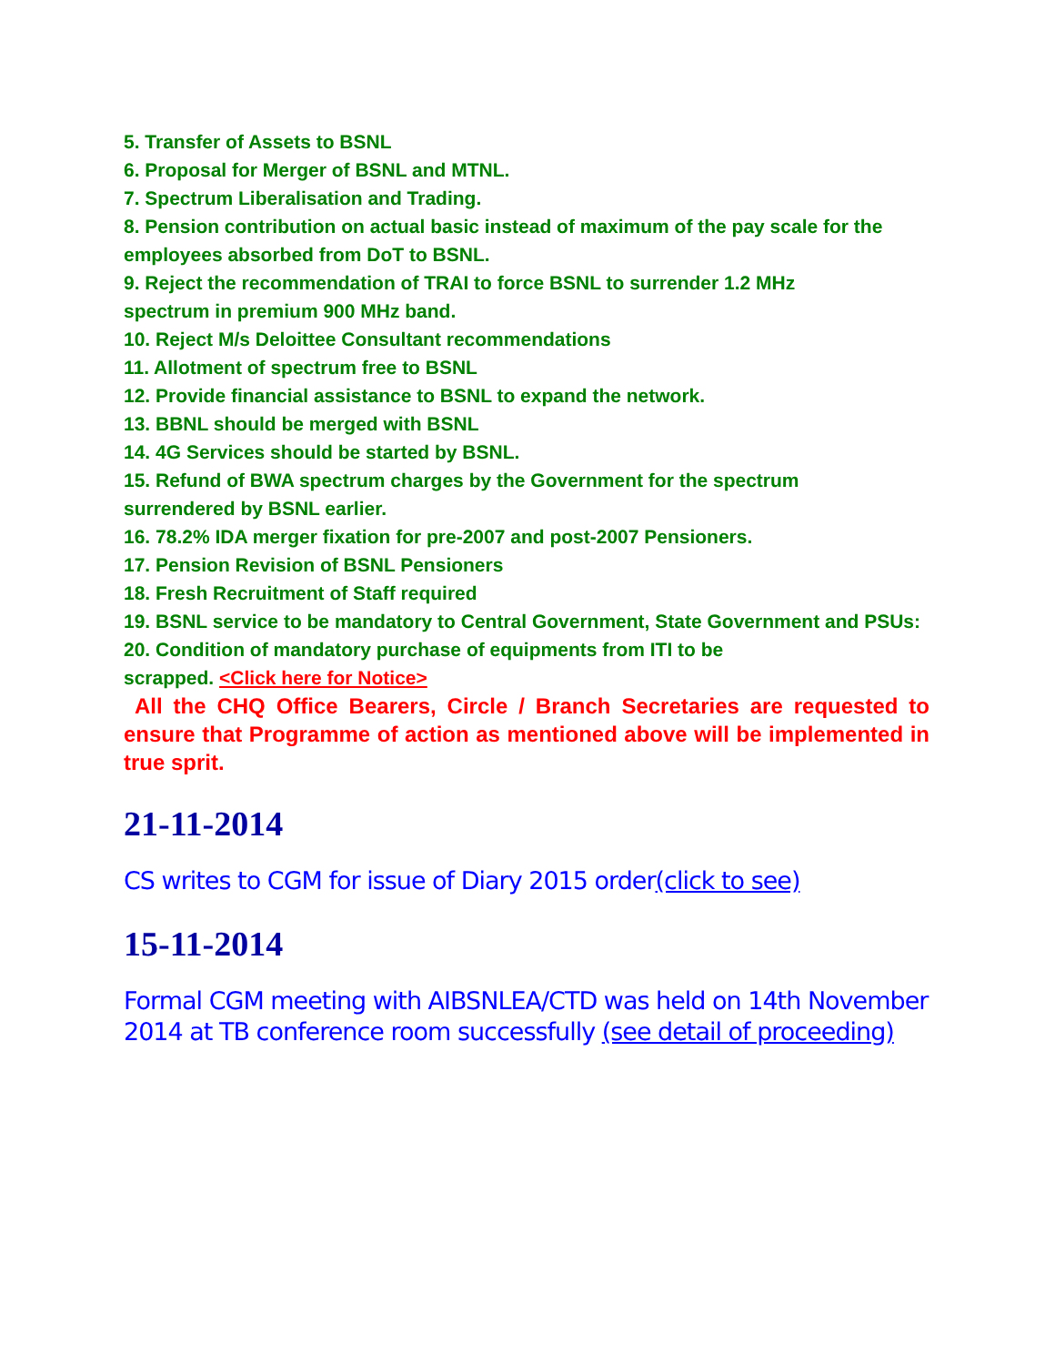5. Transfer of Assets to BSNL
6. Proposal for Merger of BSNL and MTNL.
7. Spectrum Liberalisation and Trading.
8. Pension contribution on actual basic instead of maximum of the pay scale for the employees absorbed from DoT to BSNL.
9. Reject the recommendation of TRAI to force BSNL to surrender 1.2 MHz
spectrum in premium 900 MHz band.
10. Reject M/s Deloittee Consultant recommendations
11. Allotment of spectrum free to BSNL
12. Provide financial assistance to BSNL to expand the network.
13. BBNL should be merged with BSNL
14. 4G Services should be started by BSNL.
15. Refund of BWA spectrum charges by the Government for the spectrum
surrendered by BSNL earlier.
16. 78.2% IDA merger fixation for pre-2007 and post-2007 Pensioners.
17. Pension Revision of BSNL Pensioners
18. Fresh Recruitment of Staff required
19. BSNL service to be mandatory to Central Government, State Government and PSUs:
20. Condition of mandatory purchase of equipments from ITI to be
scrapped. <Click here for Notice>
All the CHQ Office Bearers, Circle / Branch Secretaries are requested to ensure that Programme of action as mentioned above will be implemented in true sprit.
21-11-2014
CS writes to CGM for issue of Diary 2015 order(click to see)
15-11-2014
Formal CGM meeting with AIBSNLEA/CTD was held on 14th November 2014 at TB conference room successfully (see detail of proceeding)